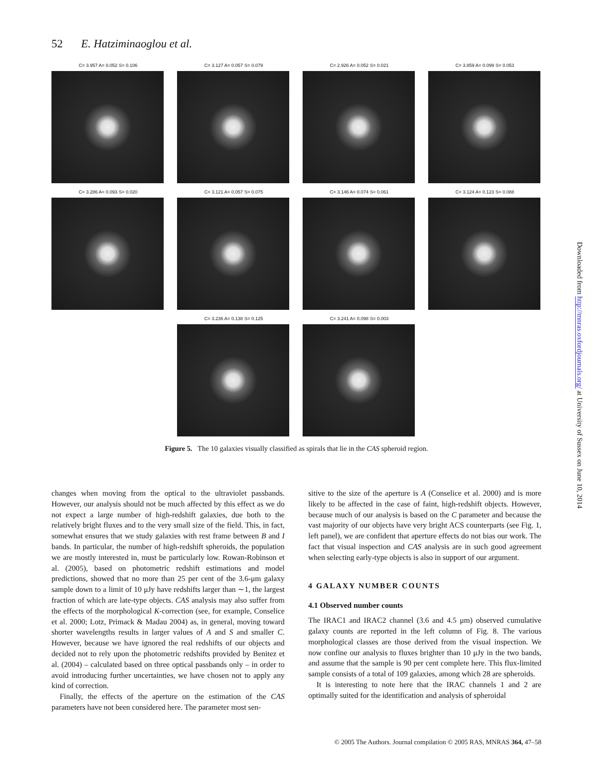52 E. Hatziminaoglou et al.
C= 3.957 A= 0.052 S= 0.106
C= 3.127 A= 0.057 S= 0.079
C= 2.926 A= 0.052 S= 0.021
C= 3.859 A= 0.099 S= 0.053
C= 3.286 A= 0.093 S= 0.020
C= 3.121 A= 0.057 S= 0.075
C= 3.146 A= 0.074 S= 0.061
C= 3.124 A= 0.123 S= 0.088
C= 3.236 A= 0.138 S= 0.125
C= 3.241 A= 0.098 S= 0.003
Figure 5. The 10 galaxies visually classified as spirals that lie in the CAS spheroid region.
changes when moving from the optical to the ultraviolet passbands. However, our analysis should not be much affected by this effect as we do not expect a large number of high-redshift galaxies, due both to the relatively bright fluxes and to the very small size of the field. This, in fact, somewhat ensures that we study galaxies with rest frame between B and I bands. In particular, the number of high-redshift spheroids, the population we are mostly interested in, must be particularly low. Rowan-Robinson et al. (2005), based on photometric redshift estimations and model predictions, showed that no more than 25 per cent of the 3.6-μm galaxy sample down to a limit of 10 μJy have redshifts larger than ∼1, the largest fraction of which are late-type objects. CAS analysis may also suffer from the effects of the morphological K-correction (see, for example, Conselice et al. 2000; Lotz, Primack & Madau 2004) as, in general, moving toward shorter wavelengths results in larger values of A and S and smaller C. However, because we have ignored the real redshifts of our objects and decided not to rely upon the photometric redshifts provided by Benitez et al. (2004) – calculated based on three optical passbands only – in order to avoid introducing further uncertainties, we have chosen not to apply any kind of correction.
Finally, the effects of the aperture on the estimation of the CAS parameters have not been considered here. The parameter most sen-
sitive to the size of the aperture is A (Conselice et al. 2000) and is more likely to be affected in the case of faint, high-redshift objects. However, because much of our analysis is based on the C parameter and because the vast majority of our objects have very bright ACS counterparts (see Fig. 1, left panel), we are confident that aperture effects do not bias our work. The fact that visual inspection and CAS analysis are in such good agreement when selecting early-type objects is also in support of our argument.
4 GALAXY NUMBER COUNTS
4.1 Observed number counts
The IRAC1 and IRAC2 channel (3.6 and 4.5 μm) observed cumulative galaxy counts are reported in the left column of Fig. 8. The various morphological classes are those derived from the visual inspection. We now confine our analysis to fluxes brighter than 10 μJy in the two bands, and assume that the sample is 90 per cent complete here. This flux-limited sample consists of a total of 109 galaxies, among which 28 are spheroids.
It is interesting to note here that the IRAC channels 1 and 2 are optimally suited for the identification and analysis of spheroidal
Downloaded from http://mnras.oxfordjournals.org/ at University of Sussex on June 10, 2014
© 2005 The Authors. Journal compilation © 2005 RAS, MNRAS 364, 47–58